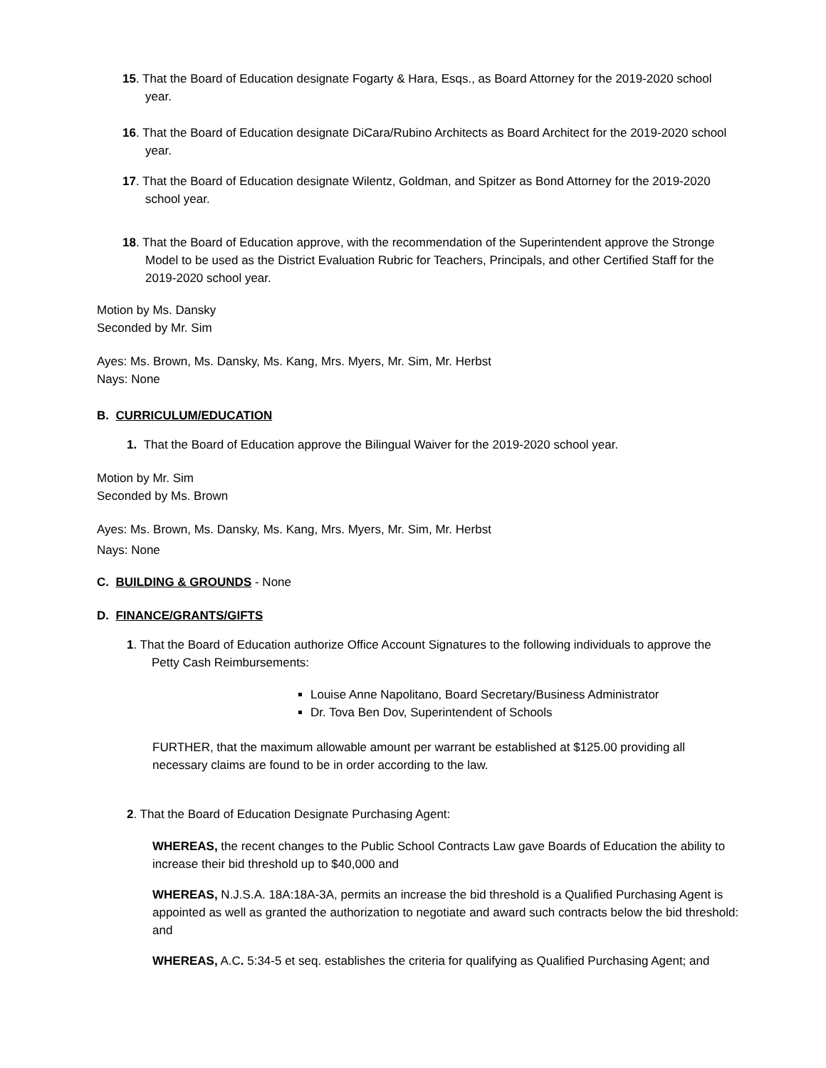15. That the Board of Education designate Fogarty & Hara, Esqs., as Board Attorney for the 2019-2020 school year.
16. That the Board of Education designate DiCara/Rubino Architects as Board Architect for the 2019-2020 school year.
17. That the Board of Education designate Wilentz, Goldman, and Spitzer as Bond Attorney for the 2019-2020 school year.
18. That the Board of Education approve, with the recommendation of the Superintendent approve the Stronge Model to be used as the District Evaluation Rubric for Teachers, Principals, and other Certified Staff for the 2019-2020 school year.
Motion by Ms. Dansky
Seconded by Mr. Sim
Ayes: Ms. Brown, Ms. Dansky, Ms. Kang, Mrs. Myers, Mr. Sim, Mr. Herbst
Nays: None
B. CURRICULUM/EDUCATION
1. That the Board of Education approve the Bilingual Waiver for the 2019-2020 school year.
Motion by Mr. Sim
Seconded by Ms. Brown
Ayes: Ms. Brown, Ms. Dansky, Ms. Kang, Mrs. Myers, Mr. Sim, Mr. Herbst
Nays: None
C. BUILDING & GROUNDS - None
D. FINANCE/GRANTS/GIFTS
1. That the Board of Education authorize Office Account Signatures to the following individuals to approve the Petty Cash Reimbursements:
Louise Anne Napolitano, Board Secretary/Business Administrator
Dr. Tova Ben Dov, Superintendent of Schools
FURTHER, that the maximum allowable amount per warrant be established at $125.00 providing all necessary claims are found to be in order according to the law.
2. That the Board of Education Designate Purchasing Agent:
WHEREAS, the recent changes to the Public School Contracts Law gave Boards of Education the ability to increase their bid threshold up to $40,000 and
WHEREAS, N.J.S.A. 18A:18A-3A, permits an increase the bid threshold is a Qualified Purchasing Agent is appointed as well as granted the authorization to negotiate and award such contracts below the bid threshold: and
WHEREAS, A.C. 5:34-5 et seq. establishes the criteria for qualifying as Qualified Purchasing Agent; and